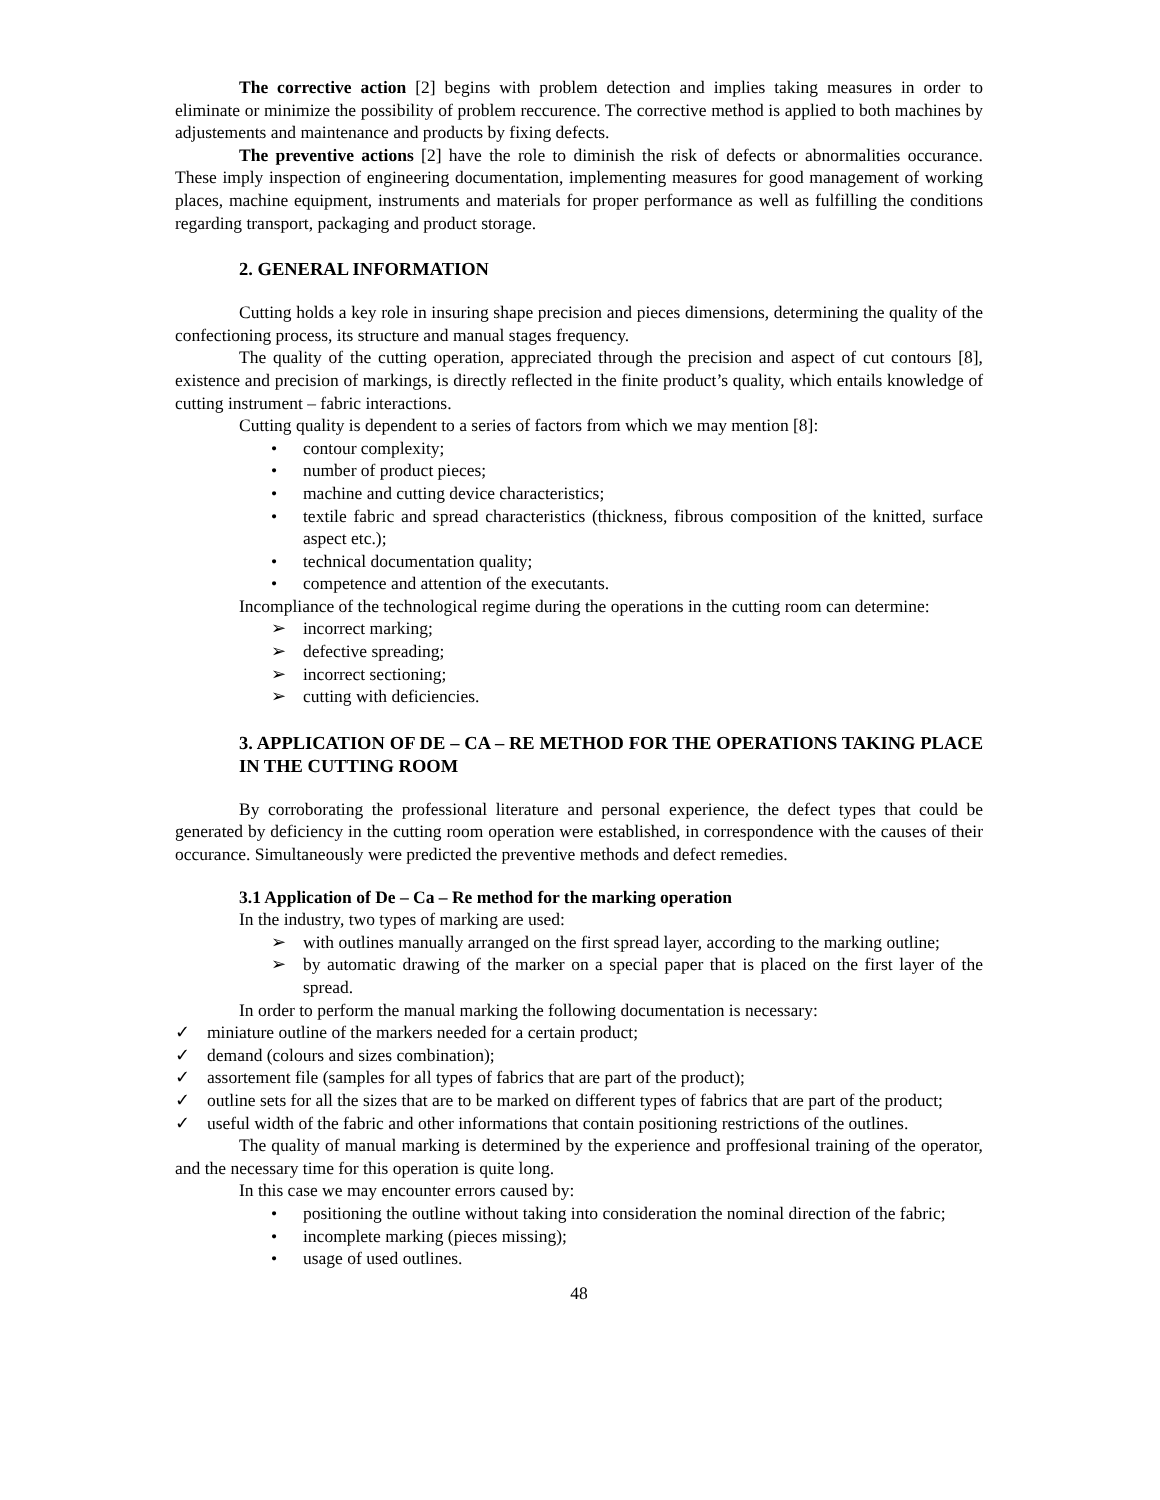The corrective action [2] begins with problem detection and implies taking measures in order to eliminate or minimize the possibility of problem reccurence. The corrective method is applied to both machines by adjustements and maintenance and products by fixing defects.
The preventive actions [2] have the role to diminish the risk of defects or abnormalities occurance. These imply inspection of engineering documentation, implementing measures for good management of working places, machine equipment, instruments and materials for proper performance as well as fulfilling the conditions regarding transport, packaging and product storage.
2. GENERAL INFORMATION
Cutting holds a key role in insuring shape precision and pieces dimensions, determining the quality of the confectioning process, its structure and manual stages frequency.
The quality of the cutting operation, appreciated through the precision and aspect of cut contours [8], existence and precision of markings, is directly reflected in the finite product’s quality, which entails knowledge of cutting instrument – fabric interactions.
Cutting quality is dependent to a series of factors from which we may mention [8]:
• contour complexity;
• number of product pieces;
• machine and cutting device characteristics;
• textile fabric and spread characteristics (thickness, fibrous composition of the knitted, surface aspect etc.);
• technical documentation quality;
• competence and attention of the executants.
Incompliance of the technological regime during the operations in the cutting room can determine:
➢ incorrect marking;
➢ defective spreading;
➢ incorrect sectioning;
➢ cutting with deficiencies.
3. APPLICATION OF DE – CA – RE METHOD FOR THE OPERATIONS TAKING PLACE IN THE CUTTING ROOM
By corroborating the professional literature and personal experience, the defect types that could be generated by deficiency in the cutting room operation were established, in correspondence with the causes of their occurance. Simultaneously were predicted the preventive methods and defect remedies.
3.1 Application of De – Ca – Re method for the marking operation
In the industry, two types of marking are used:
➢ with outlines manually arranged on the first spread layer, according to the marking outline;
➢ by automatic drawing of the marker on a special paper that is placed on the first layer of the spread.
In order to perform the manual marking the following documentation is necessary:
✓ miniature outline of the markers needed for a certain product;
✓ demand (colours and sizes combination);
✓ assortement file (samples for all types of fabrics that are part of the product);
✓ outline sets for all the sizes that are to be marked on different types of fabrics that are part of the product;
✓ useful width of the fabric and other informations that contain positioning restrictions of the outlines.
The quality of manual marking is determined by the experience and proffesional training of the operator, and the necessary time for this operation is quite long.
In this case we may encounter errors caused by:
• positioning the outline without taking into consideration the nominal direction of the fabric;
• incomplete marking (pieces missing);
• usage of used outlines.
48